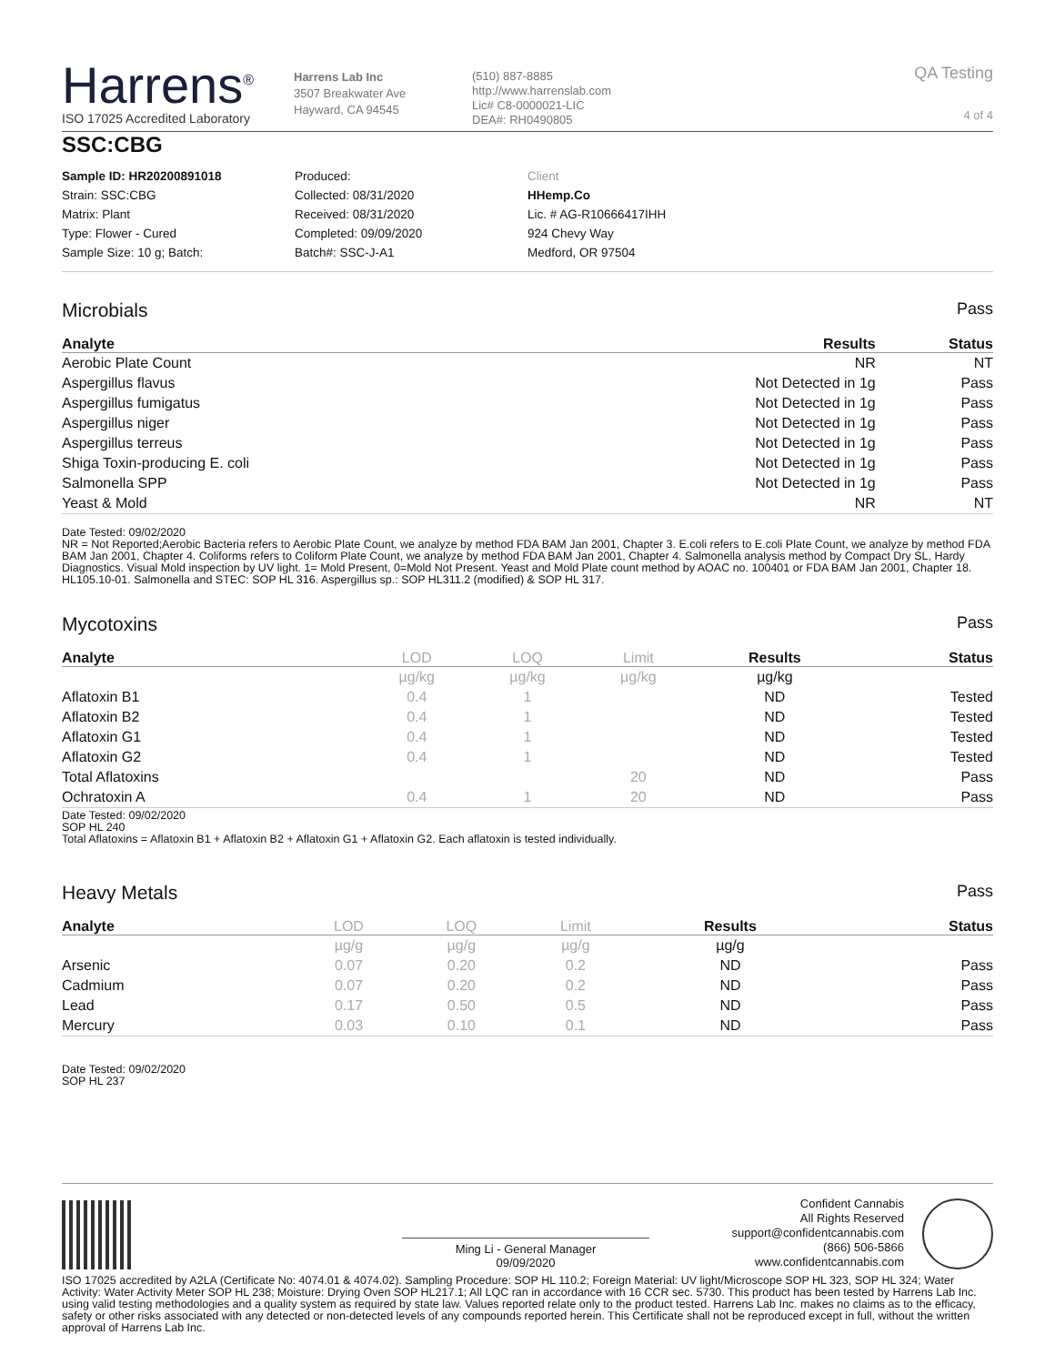Harrens<sup>®</sup>
ISO 17025 Accredited Laboratory
Harrens Lab Inc
3507 Breakwater Ave
Hayward, CA 94545
(510) 887-8885
http://www.harrenslab.com
Lic# C8-0000021-LIC
DEA#: RH0490805
QA Testing
4 of 4
SSC:CBG
Sample ID: HR20200891018
Strain: SSC:CBG
Matrix: Plant
Type: Flower - Cured
Sample Size: 10 g; Batch:
Produced:
Collected: 08/31/2020
Received: 08/31/2020
Completed: 09/09/2020
Batch#: SSC-J-A1
Client
HHemp.Co
Lic. # AG-R10666417IHH
924 Chevy Way
Medford, OR 97504
Microbials Pass
| Analyte | Results | Status |
| --- | --- | --- |
| Aerobic Plate Count | NR | NT |
| Aspergillus flavus | Not Detected in 1g | Pass |
| Aspergillus fumigatus | Not Detected in 1g | Pass |
| Aspergillus niger | Not Detected in 1g | Pass |
| Aspergillus terreus | Not Detected in 1g | Pass |
| Shiga Toxin-producing E. coli | Not Detected in 1g | Pass |
| Salmonella SPP | Not Detected in 1g | Pass |
| Yeast & Mold | NR | NT |
Date Tested: 09/02/2020
NR = Not Reported;Aerobic Bacteria refers to Aerobic Plate Count, we analyze by method FDA BAM Jan 2001, Chapter 3. E.coli refers to E.coli Plate Count, we analyze by method FDA BAM Jan 2001, Chapter 4. Coliforms refers to Coliform Plate Count, we analyze by method FDA BAM Jan 2001, Chapter 4. Salmonella analysis method by Compact Dry SL, Hardy Diagnostics. Visual Mold inspection by UV light. 1= Mold Present, 0=Mold Not Present. Yeast and Mold Plate count method by AOAC no. 100401 or FDA BAM Jan 2001, Chapter 18. HL105.10-01. Salmonella and STEC: SOP HL 316. Aspergillus sp.: SOP HL311.2 (modified) & SOP HL 317.
Mycotoxins Pass
| Analyte | LOD | LOQ | Limit | Results | Status |
| --- | --- | --- | --- | --- | --- |
| | µg/kg | µg/kg | µg/kg | µg/kg | |
| Aflatoxin B1 | 0.4 | 1 | | ND | Tested |
| Aflatoxin B2 | 0.4 | 1 | | ND | Tested |
| Aflatoxin G1 | 0.4 | 1 | | ND | Tested |
| Aflatoxin G2 | 0.4 | 1 | | ND | Tested |
| Total Aflatoxins | | | 20 | ND | Pass |
| Ochratoxin A | 0.4 | 1 | 20 | ND | Pass |
Date Tested: 09/02/2020
SOP HL 240
Total Aflatoxins = Aflatoxin B1 + Aflatoxin B2 + Aflatoxin G1 + Aflatoxin G2. Each aflatoxin is tested individually.
Heavy Metals Pass
| Analyte | LOD | LOQ | Limit | Results | Status |
| --- | --- | --- | --- | --- | --- |
| | µg/g | µg/g | µg/g | µg/g | |
| Arsenic | 0.07 | 0.20 | 0.2 | ND | Pass |
| Cadmium | 0.07 | 0.20 | 0.2 | ND | Pass |
| Lead | 0.17 | 0.50 | 0.5 | ND | Pass |
| Mercury | 0.03 | 0.10 | 0.1 | ND | Pass |
Date Tested: 09/02/2020
SOP HL 237
Ming Li - General Manager
09/09/2020
Confident Cannabis
All Rights Reserved
support@confidentcannabis.com
(866) 506-5866
www.confidentcannabis.com
ISO 17025 accredited by A2LA (Certificate No: 4074.01 & 4074.02). Sampling Procedure: SOP HL 110.2; Foreign Material: UV light/Microscope SOP HL 323, SOP HL 324; Water Activity: Water Activity Meter SOP HL 238; Moisture: Drying Oven SOP HL217.1; All LQC ran in accordance with 16 CCR sec. 5730. This product has been tested by Harrens Lab Inc. using valid testing methodologies and a quality system as required by state law. Values reported relate only to the product tested. Harrens Lab Inc. makes no claims as to the efficacy, safety or other risks associated with any detected or non-detected levels of any compounds reported herein. This Certificate shall not be reproduced except in full, without the written approval of Harrens Lab Inc.